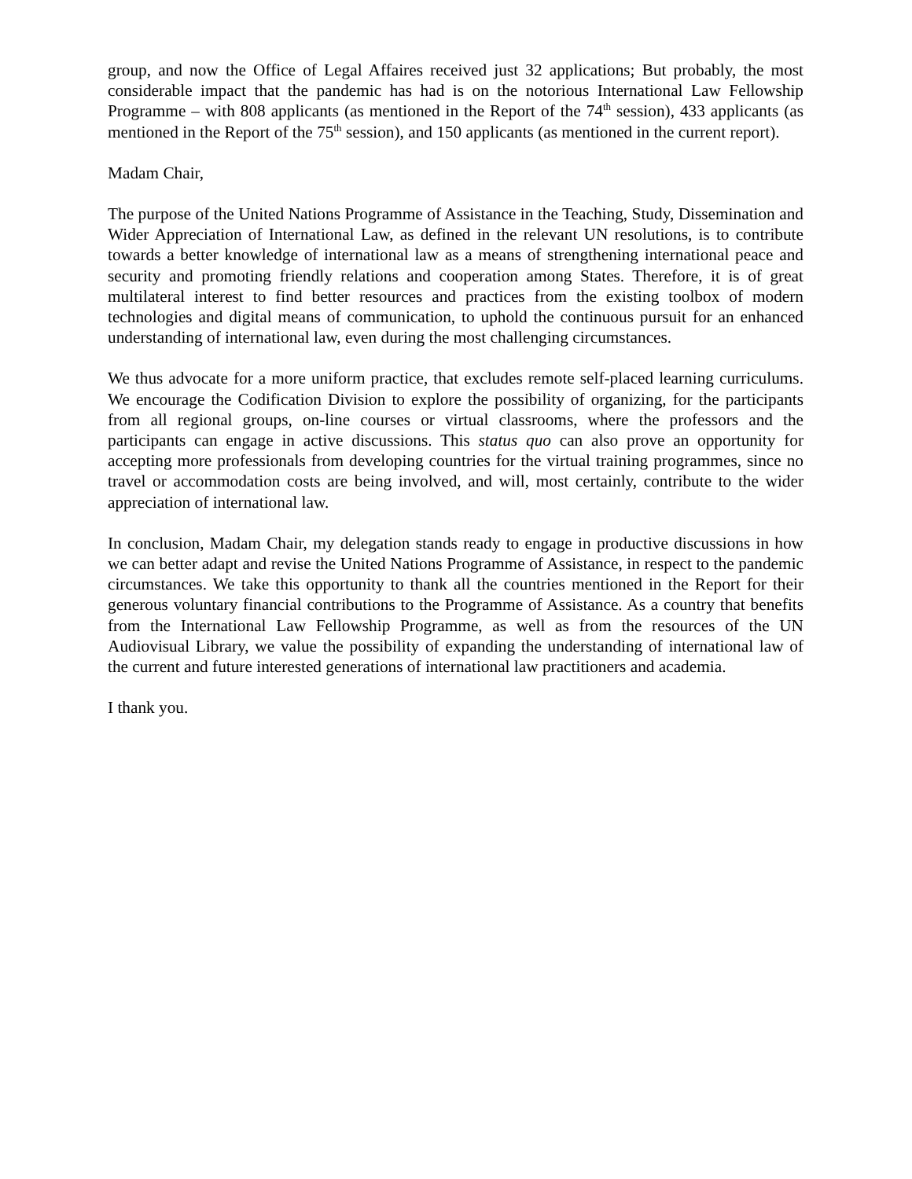group, and now the Office of Legal Affaires received just 32 applications; But probably, the most considerable impact that the pandemic has had is on the notorious International Law Fellowship Programme – with 808 applicants (as mentioned in the Report of the 74<sup>th</sup> session), 433 applicants (as mentioned in the Report of the 75<sup>th</sup> session), and 150 applicants (as mentioned in the current report).
Madam Chair,
The purpose of the United Nations Programme of Assistance in the Teaching, Study, Dissemination and Wider Appreciation of International Law, as defined in the relevant UN resolutions, is to contribute towards a better knowledge of international law as a means of strengthening international peace and security and promoting friendly relations and cooperation among States. Therefore, it is of great multilateral interest to find better resources and practices from the existing toolbox of modern technologies and digital means of communication, to uphold the continuous pursuit for an enhanced understanding of international law, even during the most challenging circumstances.
We thus advocate for a more uniform practice, that excludes remote self-placed learning curriculums. We encourage the Codification Division to explore the possibility of organizing, for the participants from all regional groups, on-line courses or virtual classrooms, where the professors and the participants can engage in active discussions. This status quo can also prove an opportunity for accepting more professionals from developing countries for the virtual training programmes, since no travel or accommodation costs are being involved, and will, most certainly, contribute to the wider appreciation of international law.
In conclusion, Madam Chair, my delegation stands ready to engage in productive discussions in how we can better adapt and revise the United Nations Programme of Assistance, in respect to the pandemic circumstances. We take this opportunity to thank all the countries mentioned in the Report for their generous voluntary financial contributions to the Programme of Assistance. As a country that benefits from the International Law Fellowship Programme, as well as from the resources of the UN Audiovisual Library, we value the possibility of expanding the understanding of international law of the current and future interested generations of international law practitioners and academia.
I thank you.